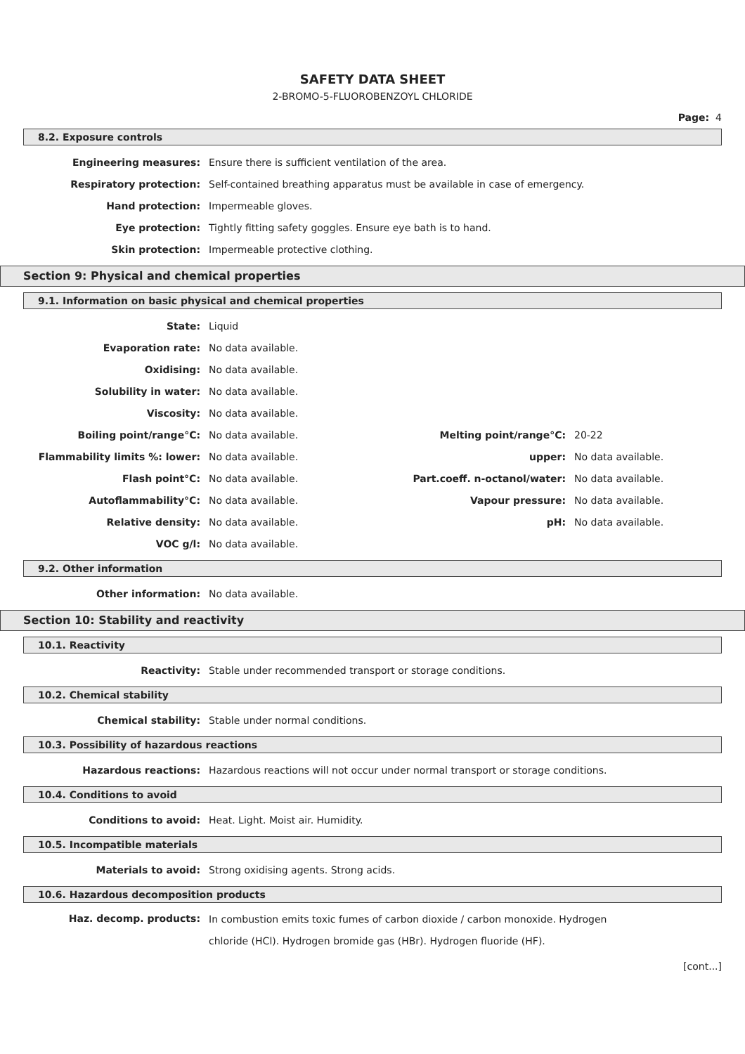SAFETY DATA SHEET
2-BROMO-5-FLUOROBENZOYL CHLORIDE
Page: 4
8.2. Exposure controls
| Engineering measures: | Ensure there is sufficient ventilation of the area. |
| Respiratory protection: | Self-contained breathing apparatus must be available in case of emergency. |
| Hand protection: | Impermeable gloves. |
| Eye protection: | Tightly fitting safety goggles. Ensure eye bath is to hand. |
| Skin protection: | Impermeable protective clothing. |
Section 9: Physical and chemical properties
9.1. Information on basic physical and chemical properties
| State: | Liquid | | |
| Evaporation rate: | No data available. | | |
| Oxidising: | No data available. | | |
| Solubility in water: | No data available. | | |
| Viscosity: | No data available. | | |
| Boiling point/range°C: | No data available. | Melting point/range°C: | 20-22 |
| Flammability limits %: lower: | No data available. | upper: | No data available. |
| Flash point°C: | No data available. | Part.coeff. n-octanol/water: | No data available. |
| Autoflammability°C: | No data available. | Vapour pressure: | No data available. |
| Relative density: | No data available. | pH: | No data available. |
| VOC g/l: | No data available. | | |
9.2. Other information
| Other information: | No data available. |
Section 10: Stability and reactivity
10.1. Reactivity
| Reactivity: | Stable under recommended transport or storage conditions. |
10.2. Chemical stability
| Chemical stability: | Stable under normal conditions. |
10.3. Possibility of hazardous reactions
| Hazardous reactions: | Hazardous reactions will not occur under normal transport or storage conditions. |
10.4. Conditions to avoid
| Conditions to avoid: | Heat. Light. Moist air. Humidity. |
10.5. Incompatible materials
| Materials to avoid: | Strong oxidising agents. Strong acids. |
10.6. Hazardous decomposition products
| Haz. decomp. products: | In combustion emits toxic fumes of carbon dioxide / carbon monoxide. Hydrogen chloride (HCl). Hydrogen bromide gas (HBr). Hydrogen fluoride (HF). |
[cont...]